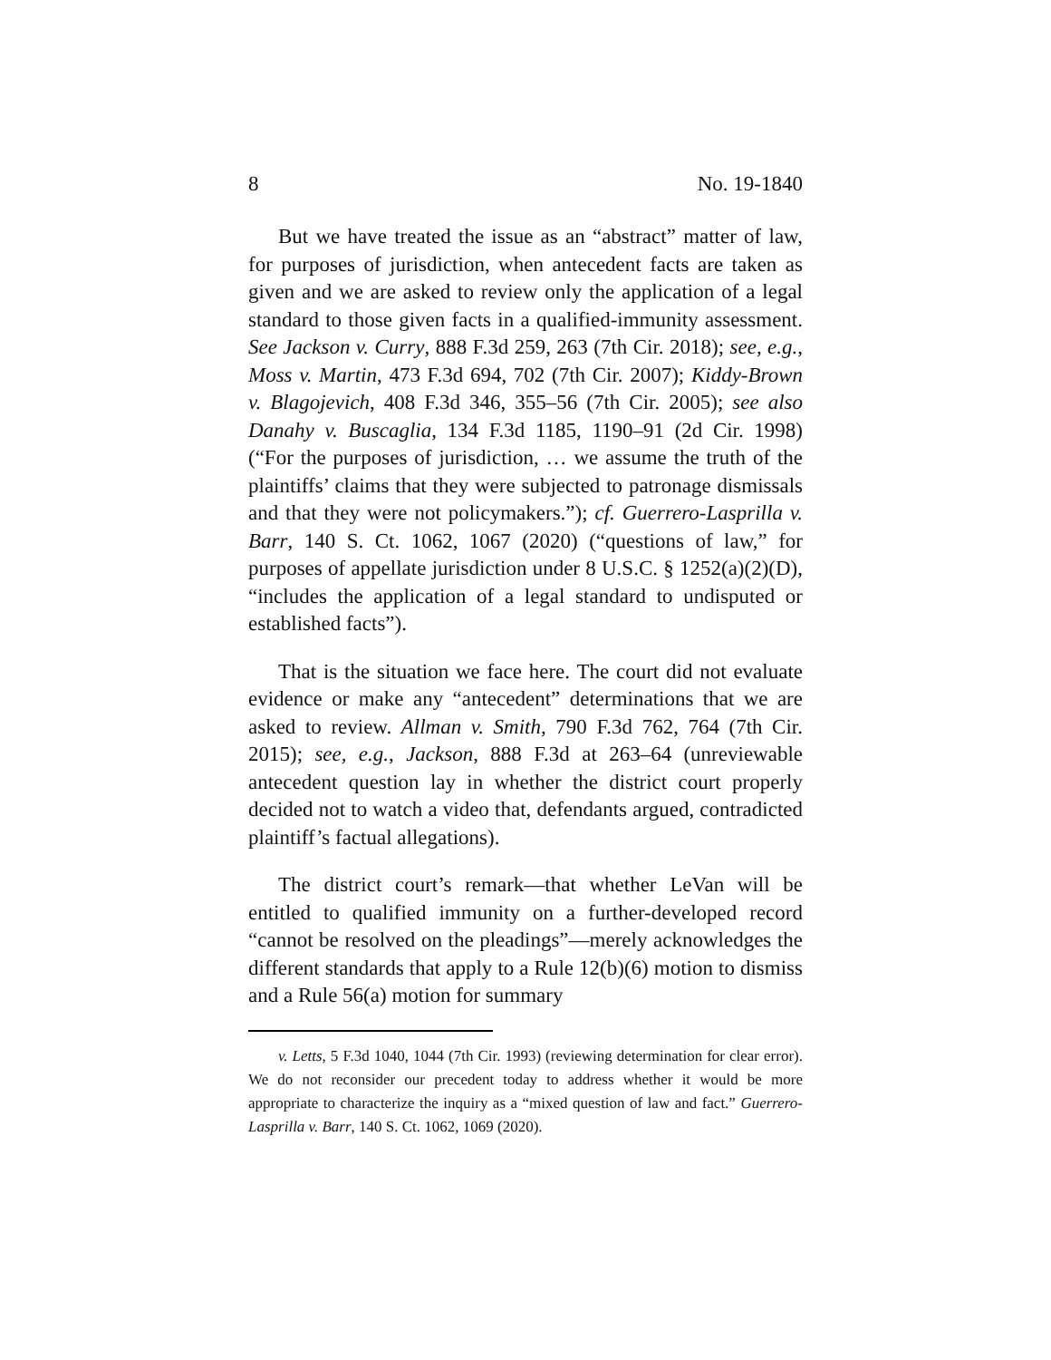8 No. 19-1840
But we have treated the issue as an “abstract” matter of law, for purposes of jurisdiction, when antecedent facts are taken as given and we are asked to review only the application of a legal standard to those given facts in a qualified-immunity assessment. See Jackson v. Curry, 888 F.3d 259, 263 (7th Cir. 2018); see, e.g., Moss v. Martin, 473 F.3d 694, 702 (7th Cir. 2007); Kiddy-Brown v. Blagojevich, 408 F.3d 346, 355–56 (7th Cir. 2005); see also Danahy v. Buscaglia, 134 F.3d 1185, 1190–91 (2d Cir. 1998) (“For the purposes of jurisdiction, … we assume the truth of the plaintiffs’ claims that they were subjected to patronage dismissals and that they were not policymakers.”); cf. Guerrero-Lasprilla v. Barr, 140 S. Ct. 1062, 1067 (2020) (“questions of law,” for purposes of appellate jurisdiction under 8 U.S.C. § 1252(a)(2)(D), “includes the application of a legal standard to undisputed or established facts”).
That is the situation we face here. The court did not evaluate evidence or make any “antecedent” determinations that we are asked to review. Allman v. Smith, 790 F.3d 762, 764 (7th Cir. 2015); see, e.g., Jackson, 888 F.3d at 263–64 (unreviewable antecedent question lay in whether the district court properly decided not to watch a video that, defendants argued, contradicted plaintiff’s factual allegations).
The district court’s remark—that whether LeVan will be entitled to qualified immunity on a further-developed record “cannot be resolved on the pleadings”—merely acknowledges the different standards that apply to a Rule 12(b)(6) motion to dismiss and a Rule 56(a) motion for summary
v. Letts, 5 F.3d 1040, 1044 (7th Cir. 1993) (reviewing determination for clear error). We do not reconsider our precedent today to address whether it would be more appropriate to characterize the inquiry as a “mixed question of law and fact.” Guerrero-Lasprilla v. Barr, 140 S. Ct. 1062, 1069 (2020).